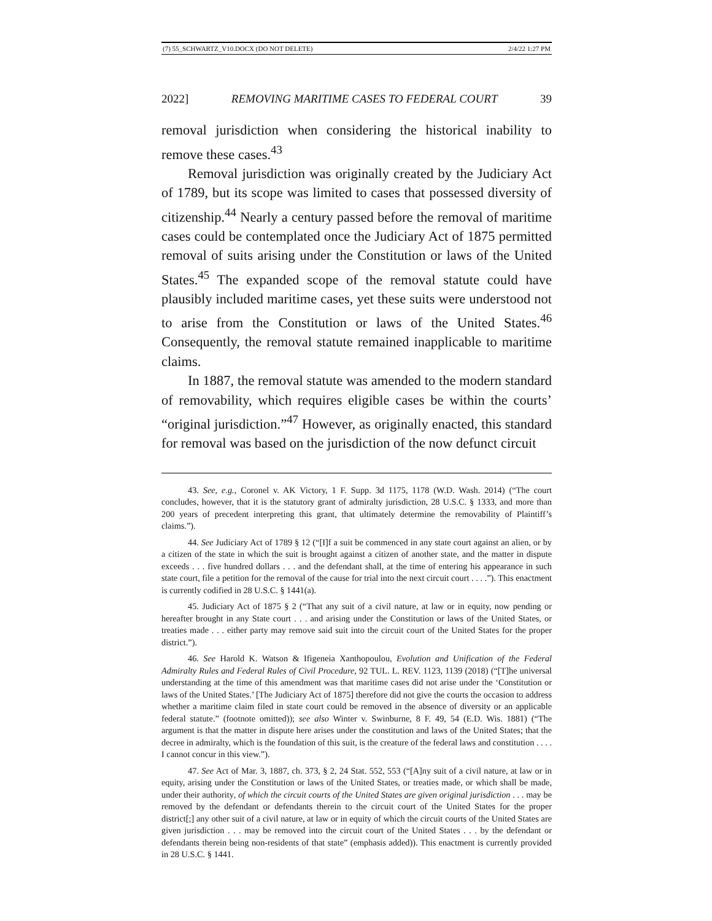(7) 55_SCHWARTZ_V10.DOCX (DO NOT DELETE) 2/4/22 1:27 PM
2022] REMOVING MARITIME CASES TO FEDERAL COURT 39
removal jurisdiction when considering the historical inability to remove these cases.<sup>43</sup>
Removal jurisdiction was originally created by the Judiciary Act of 1789, but its scope was limited to cases that possessed diversity of citizenship.<sup>44</sup> Nearly a century passed before the removal of maritime cases could be contemplated once the Judiciary Act of 1875 permitted removal of suits arising under the Constitution or laws of the United States.<sup>45</sup> The expanded scope of the removal statute could have plausibly included maritime cases, yet these suits were understood not to arise from the Constitution or laws of the United States.<sup>46</sup> Consequently, the removal statute remained inapplicable to maritime claims.
In 1887, the removal statute was amended to the modern standard of removability, which requires eligible cases be within the courts’ “original jurisdiction.”<sup>47</sup> However, as originally enacted, this standard for removal was based on the jurisdiction of the now defunct circuit
43. See, e.g., Coronel v. AK Victory, 1 F. Supp. 3d 1175, 1178 (W.D. Wash. 2014) (“The court concludes, however, that it is the statutory grant of admiralty jurisdiction, 28 U.S.C. § 1333, and more than 200 years of precedent interpreting this grant, that ultimately determine the removability of Plaintiff’s claims.”).
44. See Judiciary Act of 1789 § 12 (“[I]f a suit be commenced in any state court against an alien, or by a citizen of the state in which the suit is brought against a citizen of another state, and the matter in dispute exceeds . . . five hundred dollars . . . and the defendant shall, at the time of entering his appearance in such state court, file a petition for the removal of the cause for trial into the next circuit court . . . .”). This enactment is currently codified in 28 U.S.C. § 1441(a).
45. Judiciary Act of 1875 § 2 (“That any suit of a civil nature, at law or in equity, now pending or hereafter brought in any State court . . . and arising under the Constitution or laws of the United States, or treaties made . . . either party may remove said suit into the circuit court of the United States for the proper district.”).
46. See Harold K. Watson & Ifigeneia Xanthopoulou, Evolution and Unification of the Federal Admiralty Rules and Federal Rules of Civil Procedure, 92 TUL. L. REV. 1123, 1139 (2018) (“[T]he universal understanding at the time of this amendment was that maritime cases did not arise under the ‘Constitution or laws of the United States.’ [The Judiciary Act of 1875] therefore did not give the courts the occasion to address whether a maritime claim filed in state court could be removed in the absence of diversity or an applicable federal statute.” (footnote omitted)); see also Winter v. Swinburne, 8 F. 49, 54 (E.D. Wis. 1881) (“The argument is that the matter in dispute here arises under the constitution and laws of the United States; that the decree in admiralty, which is the foundation of this suit, is the creature of the federal laws and constitution . . . . I cannot concur in this view.”).
47. See Act of Mar. 3, 1887, ch. 373, § 2, 24 Stat. 552, 553 (“[A]ny suit of a civil nature, at law or in equity, arising under the Constitution or laws of the United States, or treaties made, or which shall be made, under their authority, of which the circuit courts of the United States are given original jurisdiction . . . may be removed by the defendant or defendants therein to the circuit court of the United States for the proper district[;] any other suit of a civil nature, at law or in equity of which the circuit courts of the United States are given jurisdiction . . . may be removed into the circuit court of the United States . . . by the defendant or defendants therein being non-residents of that state” (emphasis added)). This enactment is currently provided in 28 U.S.C. § 1441.